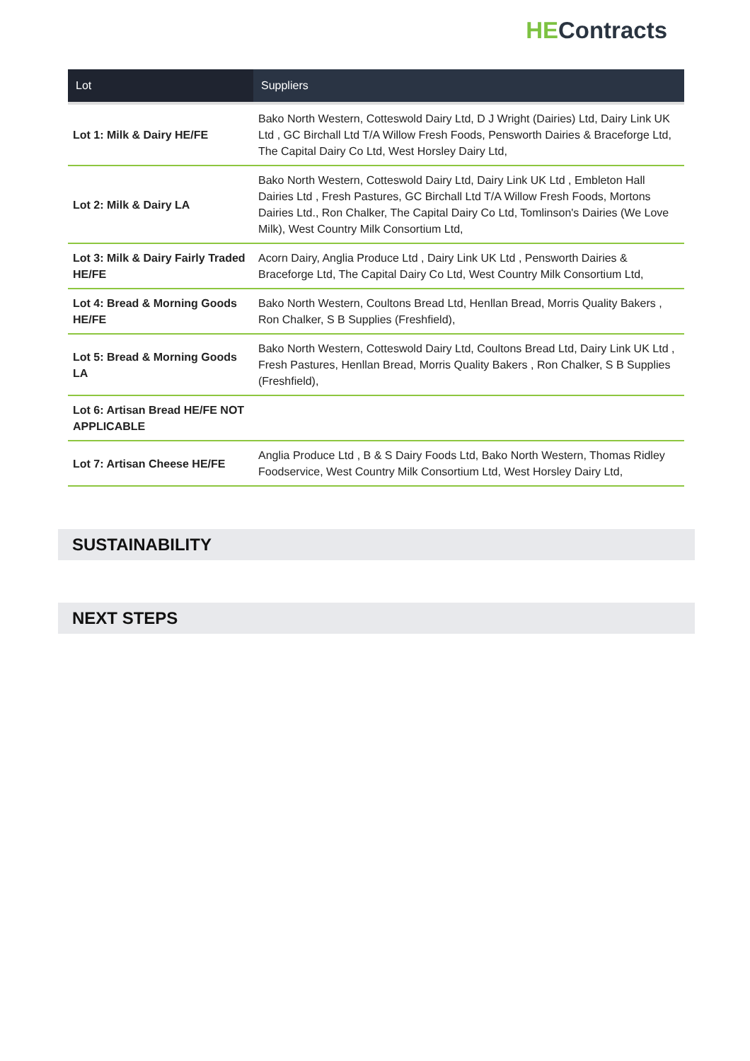HE Contracts
| Lot | Suppliers |
| --- | --- |
| Lot 1: Milk & Dairy HE/FE | Bako North Western, Cotteswold Dairy Ltd, D J Wright (Dairies) Ltd, Dairy Link UK Ltd , GC Birchall Ltd T/A Willow Fresh Foods, Pensworth Dairies & Braceforge Ltd, The Capital Dairy Co Ltd, West Horsley Dairy Ltd, |
| Lot 2: Milk & Dairy LA | Bako North Western, Cotteswold Dairy Ltd, Dairy Link UK Ltd , Embleton Hall Dairies Ltd , Fresh Pastures, GC Birchall Ltd T/A Willow Fresh Foods, Mortons Dairies Ltd., Ron Chalker, The Capital Dairy Co Ltd, Tomlinson's Dairies (We Love Milk), West Country Milk Consortium Ltd, |
| Lot 3: Milk & Dairy Fairly Traded HE/FE | Acorn Dairy, Anglia Produce Ltd , Dairy Link UK Ltd , Pensworth Dairies & Braceforge Ltd, The Capital Dairy Co Ltd, West Country Milk Consortium Ltd, |
| Lot 4: Bread & Morning Goods HE/FE | Bako North Western, Coultons Bread Ltd, Henllan Bread, Morris Quality Bakers , Ron Chalker, S B Supplies (Freshfield), |
| Lot 5: Bread & Morning Goods LA | Bako North Western, Cotteswold Dairy Ltd, Coultons Bread Ltd, Dairy Link UK Ltd , Fresh Pastures, Henllan Bread, Morris Quality Bakers , Ron Chalker, S B Supplies (Freshfield), |
| Lot 6: Artisan Bread HE/FE NOT APPLICABLE | |
| Lot 7: Artisan Cheese HE/FE | Anglia Produce Ltd , B & S Dairy Foods Ltd, Bako North Western, Thomas Ridley Foodservice, West Country Milk Consortium Ltd, West Horsley Dairy Ltd, |
SUSTAINABILITY
NEXT STEPS